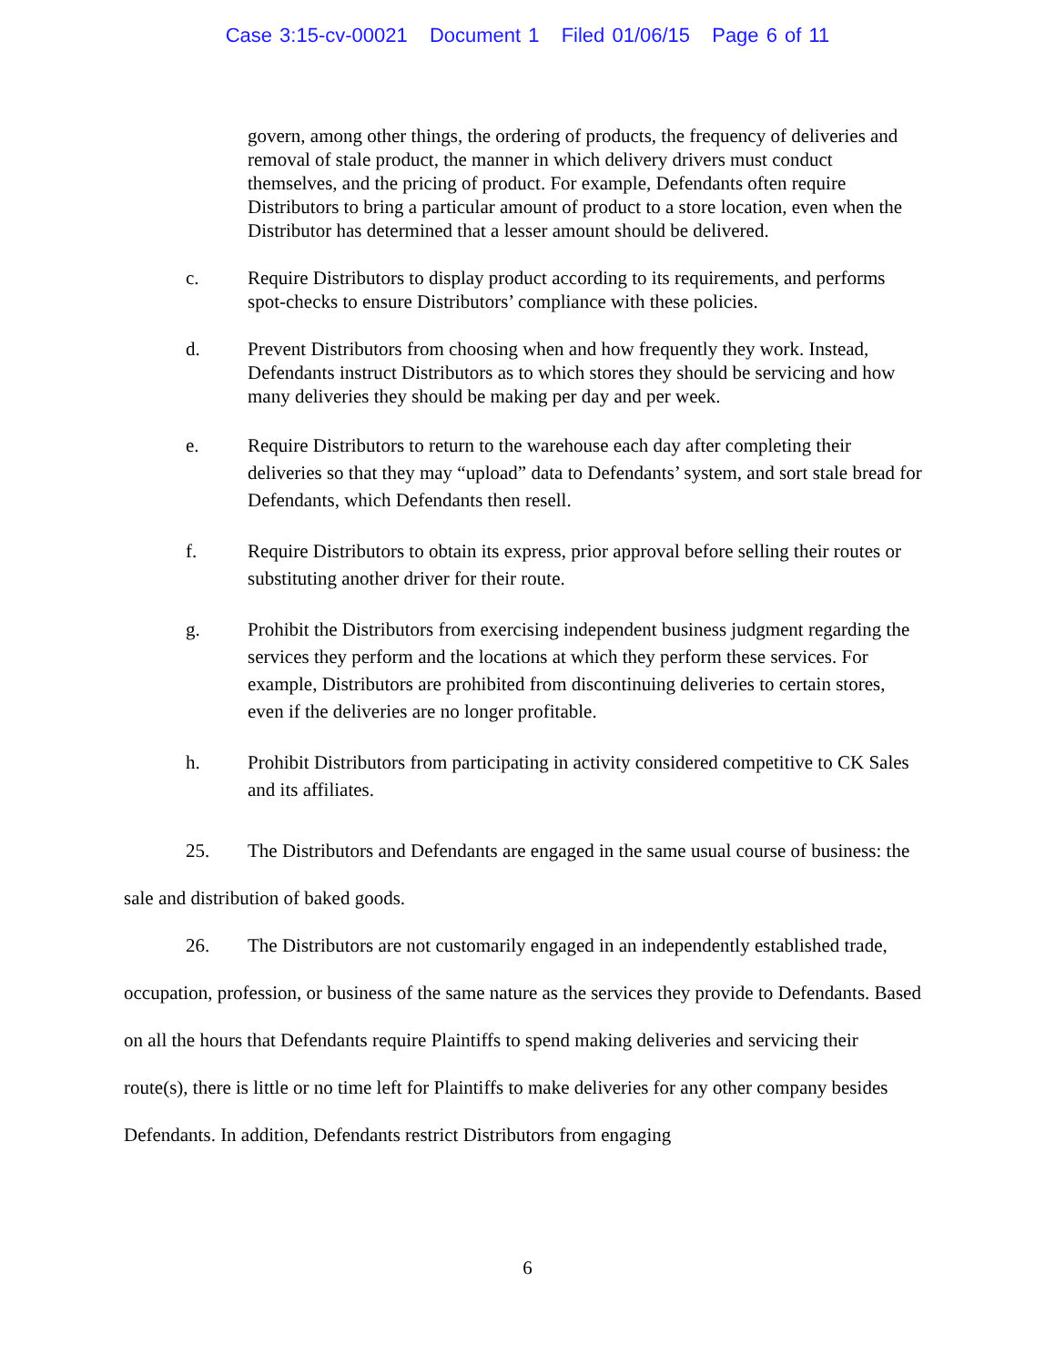Case 3:15-cv-00021 Document 1 Filed 01/06/15 Page 6 of 11
govern, among other things, the ordering of products, the frequency of deliveries and removal of stale product, the manner in which delivery drivers must conduct themselves, and the pricing of product. For example, Defendants often require Distributors to bring a particular amount of product to a store location, even when the Distributor has determined that a lesser amount should be delivered.
c. Require Distributors to display product according to its requirements, and performs spot-checks to ensure Distributors’ compliance with these policies.
d. Prevent Distributors from choosing when and how frequently they work. Instead, Defendants instruct Distributors as to which stores they should be servicing and how many deliveries they should be making per day and per week.
e. Require Distributors to return to the warehouse each day after completing their deliveries so that they may “upload” data to Defendants’ system, and sort stale bread for Defendants, which Defendants then resell.
f. Require Distributors to obtain its express, prior approval before selling their routes or substituting another driver for their route.
g. Prohibit the Distributors from exercising independent business judgment regarding the services they perform and the locations at which they perform these services. For example, Distributors are prohibited from discontinuing deliveries to certain stores, even if the deliveries are no longer profitable.
h. Prohibit Distributors from participating in activity considered competitive to CK Sales and its affiliates.
25. The Distributors and Defendants are engaged in the same usual course of business: the sale and distribution of baked goods.
26. The Distributors are not customarily engaged in an independently established trade, occupation, profession, or business of the same nature as the services they provide to Defendants. Based on all the hours that Defendants require Plaintiffs to spend making deliveries and servicing their route(s), there is little or no time left for Plaintiffs to make deliveries for any other company besides Defendants. In addition, Defendants restrict Distributors from engaging
6